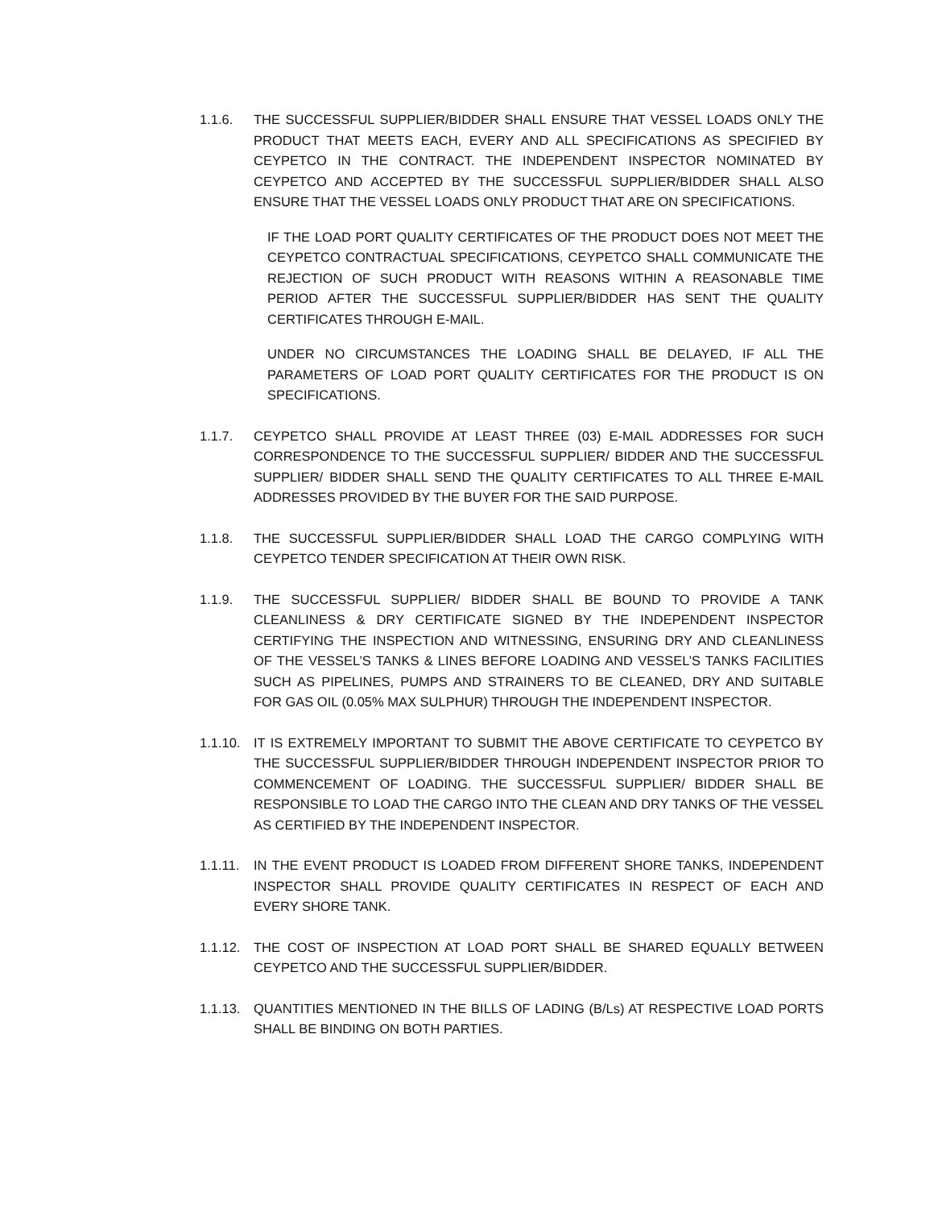1.1.6. THE SUCCESSFUL SUPPLIER/BIDDER SHALL ENSURE THAT VESSEL LOADS ONLY THE PRODUCT THAT MEETS EACH, EVERY AND ALL SPECIFICATIONS AS SPECIFIED BY CEYPETCO IN THE CONTRACT. THE INDEPENDENT INSPECTOR NOMINATED BY CEYPETCO AND ACCEPTED BY THE SUCCESSFUL SUPPLIER/BIDDER SHALL ALSO ENSURE THAT THE VESSEL LOADS ONLY PRODUCT THAT ARE ON SPECIFICATIONS.
IF THE LOAD PORT QUALITY CERTIFICATES OF THE PRODUCT DOES NOT MEET THE CEYPETCO CONTRACTUAL SPECIFICATIONS, CEYPETCO SHALL COMMUNICATE THE REJECTION OF SUCH PRODUCT WITH REASONS WITHIN A REASONABLE TIME PERIOD AFTER THE SUCCESSFUL SUPPLIER/BIDDER HAS SENT THE QUALITY CERTIFICATES THROUGH E-MAIL.
UNDER NO CIRCUMSTANCES THE LOADING SHALL BE DELAYED, IF ALL THE PARAMETERS OF LOAD PORT QUALITY CERTIFICATES FOR THE PRODUCT IS ON SPECIFICATIONS.
1.1.7. CEYPETCO SHALL PROVIDE AT LEAST THREE (03) E-MAIL ADDRESSES FOR SUCH CORRESPONDENCE TO THE SUCCESSFUL SUPPLIER/ BIDDER AND THE SUCCESSFUL SUPPLIER/ BIDDER SHALL SEND THE QUALITY CERTIFICATES TO ALL THREE E-MAIL ADDRESSES PROVIDED BY THE BUYER FOR THE SAID PURPOSE.
1.1.8. THE SUCCESSFUL SUPPLIER/BIDDER SHALL LOAD THE CARGO COMPLYING WITH CEYPETCO TENDER SPECIFICATION AT THEIR OWN RISK.
1.1.9. THE SUCCESSFUL SUPPLIER/ BIDDER SHALL BE BOUND TO PROVIDE A TANK CLEANLINESS & DRY CERTIFICATE SIGNED BY THE INDEPENDENT INSPECTOR CERTIFYING THE INSPECTION AND WITNESSING, ENSURING DRY AND CLEANLINESS OF THE VESSEL’S TANKS & LINES BEFORE LOADING AND VESSEL’S TANKS FACILITIES SUCH AS PIPELINES, PUMPS AND STRAINERS TO BE CLEANED, DRY AND SUITABLE FOR GAS OIL (0.05% MAX SULPHUR) THROUGH THE INDEPENDENT INSPECTOR.
1.1.10.
IT IS EXTREMELY IMPORTANT TO SUBMIT THE ABOVE CERTIFICATE TO CEYPETCO BY THE SUCCESSFUL SUPPLIER/BIDDER THROUGH INDEPENDENT INSPECTOR PRIOR TO COMMENCEMENT OF LOADING. THE SUCCESSFUL SUPPLIER/ BIDDER SHALL BE RESPONSIBLE TO LOAD THE CARGO INTO THE CLEAN AND DRY TANKS OF THE VESSEL AS CERTIFIED BY THE INDEPENDENT INSPECTOR.
1.1.11.
IN THE EVENT PRODUCT IS LOADED FROM DIFFERENT SHORE TANKS, INDEPENDENT INSPECTOR SHALL PROVIDE QUALITY CERTIFICATES IN RESPECT OF EACH AND EVERY SHORE TANK.
1.1.12.
THE COST OF INSPECTION AT LOAD PORT SHALL BE SHARED EQUALLY BETWEEN CEYPETCO AND THE SUCCESSFUL SUPPLIER/BIDDER.
1.1.13.
QUANTITIES MENTIONED IN THE BILLS OF LADING (B/Ls) AT RESPECTIVE LOAD PORTS SHALL BE BINDING ON BOTH PARTIES.